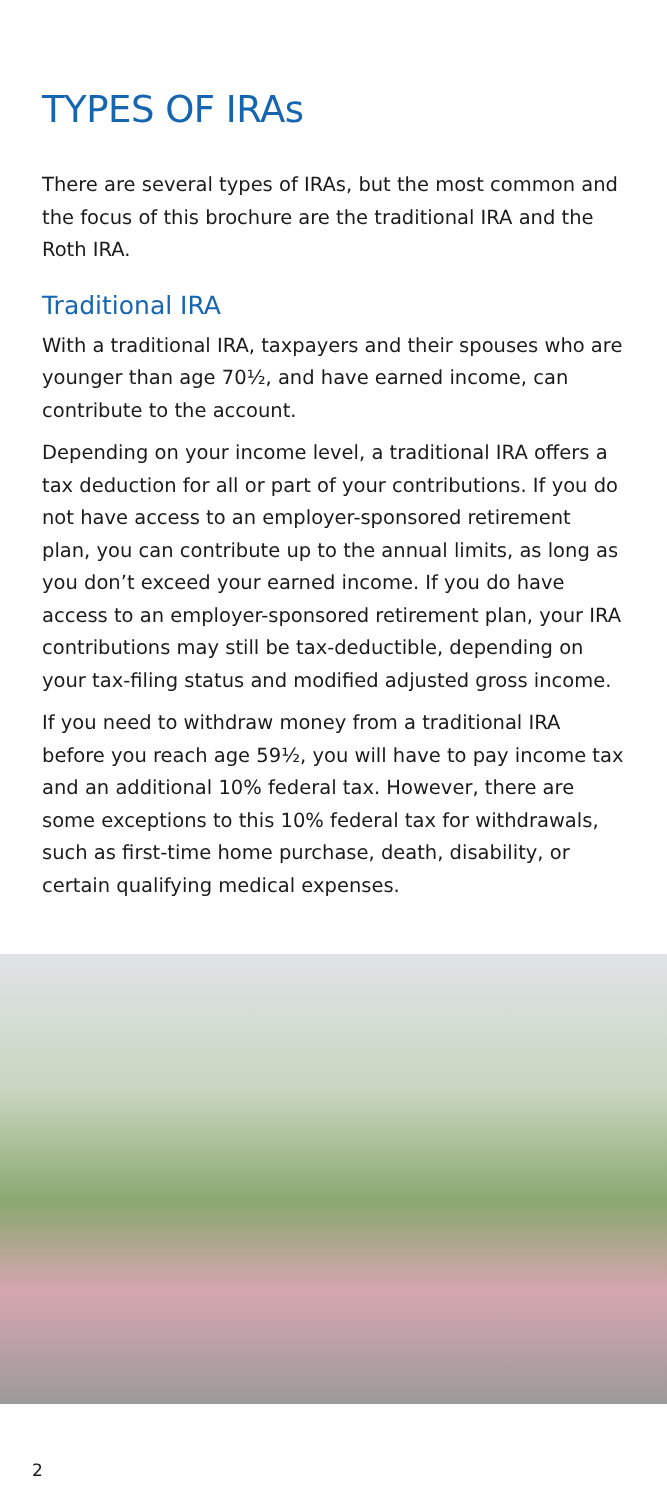TYPES OF IRAs
There are several types of IRAs, but the most common and the focus of this brochure are the traditional IRA and the Roth IRA.
Traditional IRA
With a traditional IRA, taxpayers and their spouses who are younger than age 70½, and have earned income, can contribute to the account.
Depending on your income level, a traditional IRA offers a tax deduction for all or part of your contributions. If you do not have access to an employer-sponsored retirement plan, you can contribute up to the annual limits, as long as you don’t exceed your earned income. If you do have access to an employer-sponsored retirement plan, your IRA contributions may still be tax-deductible, depending on your tax-filing status and modified adjusted gross income.
If you need to withdraw money from a traditional IRA before you reach age 59½, you will have to pay income tax and an additional 10% federal tax. However, there are some exceptions to this 10% federal tax for withdrawals, such as first-time home purchase, death, disability, or certain qualifying medical expenses.
2